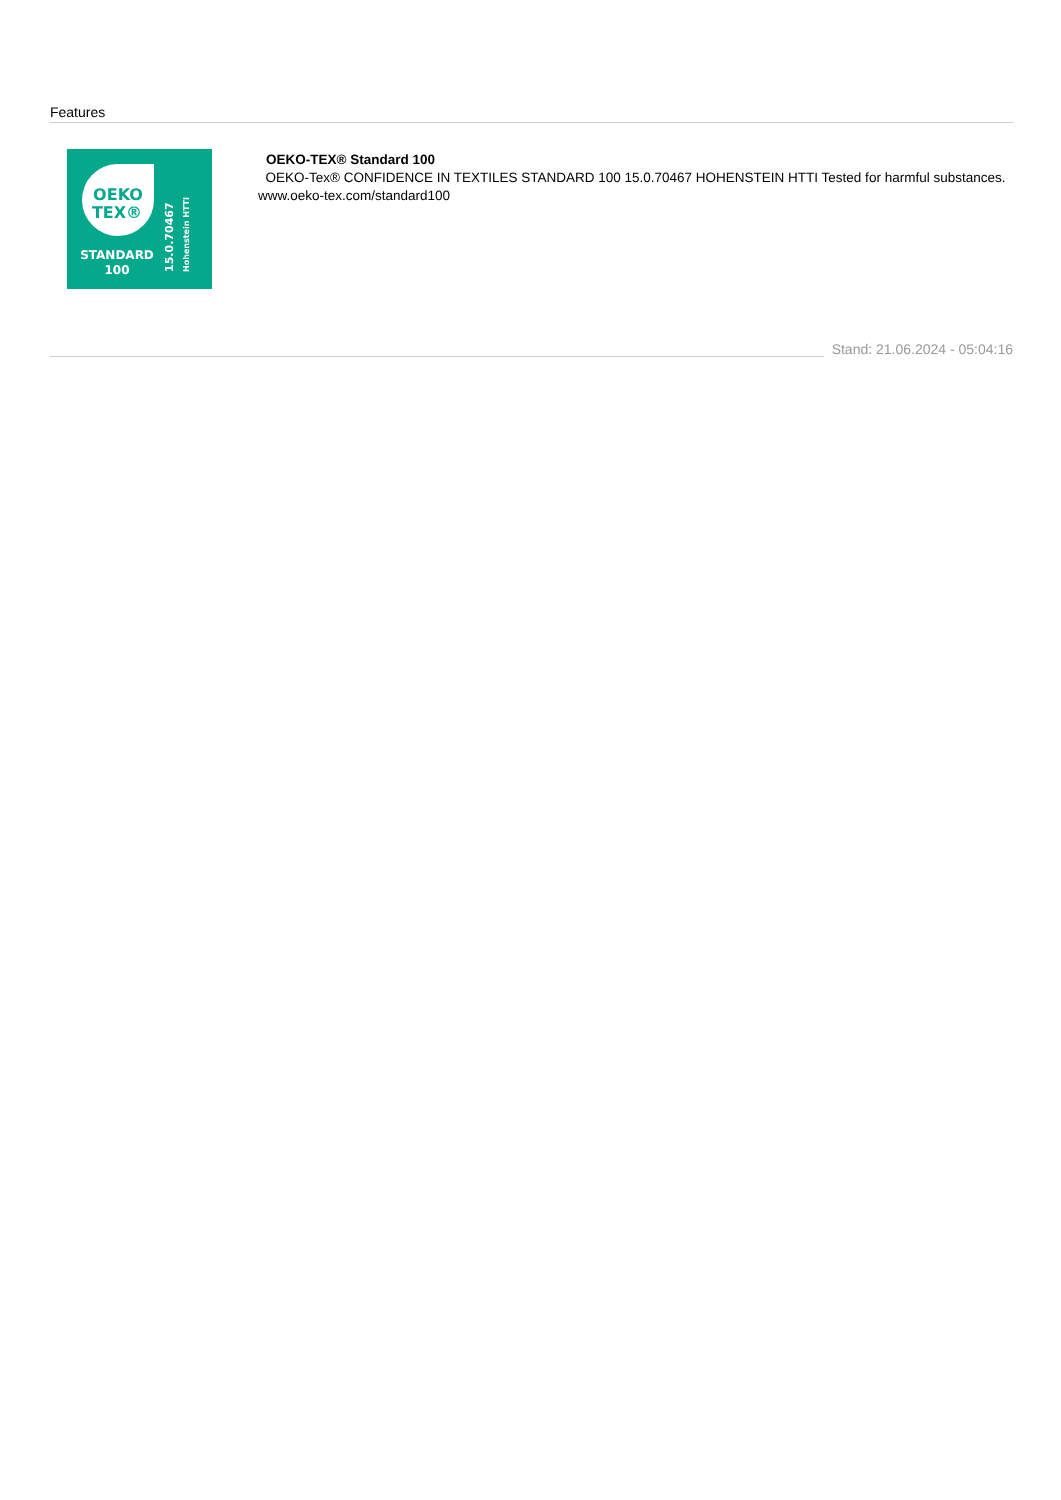Features
OEKO
TEX®
STANDARD
100
15.0.70467
Hohenstein HTTI
OEKO-TEX® Standard 100
OEKO-Tex® CONFIDENCE IN TEXTILES STANDARD 100 15.0.70467 HOHENSTEIN HTTI Tested for harmful substances. www.oeko-tex.com/standard100
Stand: 21.06.2024 - 05:04:16